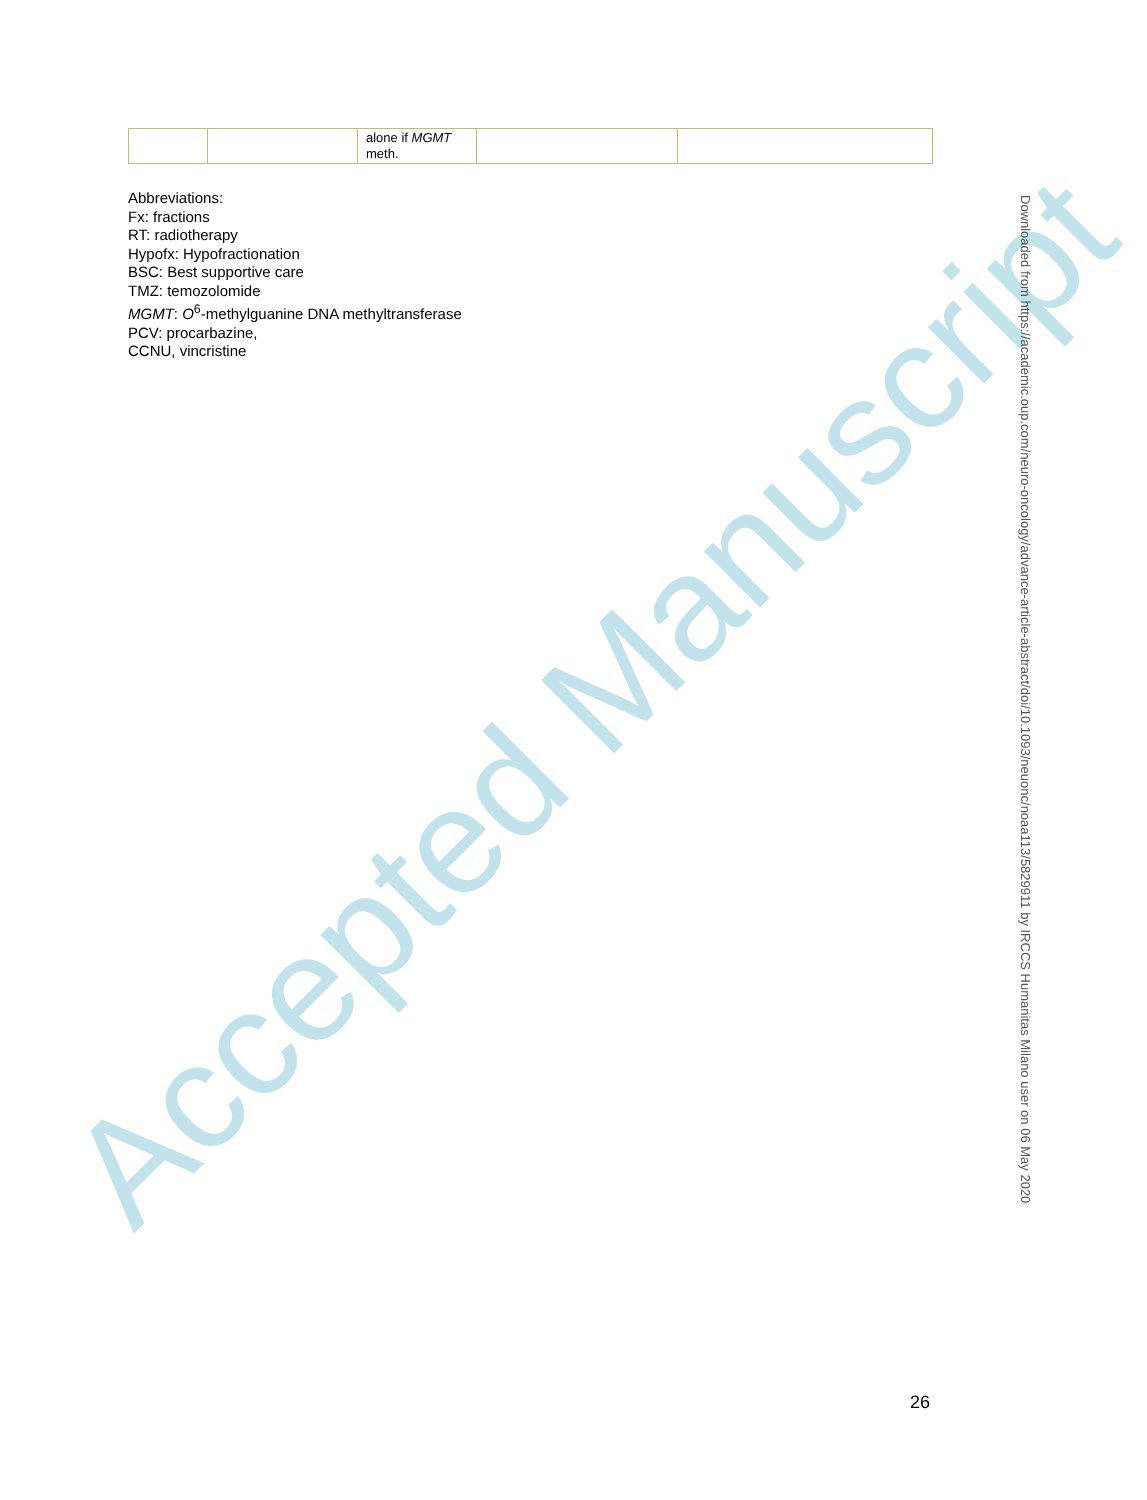| | | alone if MGMT meth. | | |
Abbreviations:
Fx: fractions
RT: radiotherapy
Hypofx: Hypofractionation
BSC: Best supportive care
TMZ: temozolomide
MGMT: O<sup>6</sup>-methylguanine DNA methyltransferase
PCV: procarbazine,
CCNU, vincristine
Accepted Manuscript
Downloaded from https://academic.oup.com/neuro-oncology/advance-article-abstract/doi/10.1093/neuonc/noaa113/5829911 by IRCCS Humanitas Milano user on 06 May 2020
26